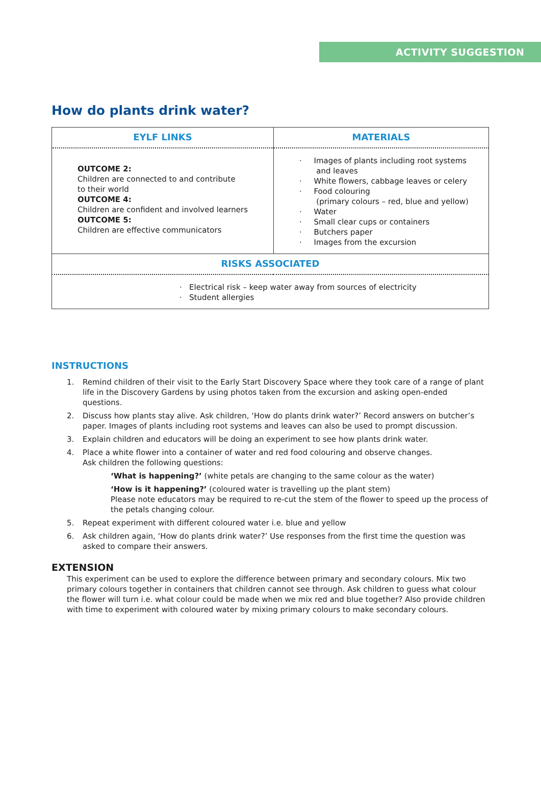ACTIVITY SUGGESTION
How do plants drink water?
| EYLF LINKS | MATERIALS |
| --- | --- |
| OUTCOME 2: Children are connected to and contribute to their world OUTCOME 4: Children are confident and involved learners OUTCOME 5: Children are effective communicators | · Images of plants including root systems and leaves · White flowers, cabbage leaves or celery · Food colouring (primary colours – red, blue and yellow) · Water · Small clear cups or containers · Butchers paper · Images from the excursion |
| RISKS ASSOCIATED | |
| · Electrical risk – keep water away from sources of electricity · Student allergies | |
INSTRUCTIONS
1. Remind children of their visit to the Early Start Discovery Space where they took care of a range of plant life in the Discovery Gardens by using photos taken from the excursion and asking open-ended questions.
2. Discuss how plants stay alive. Ask children, ‘How do plants drink water?’ Record answers on butcher’s paper. Images of plants including root systems and leaves can also be used to prompt discussion.
3. Explain children and educators will be doing an experiment to see how plants drink water.
4. Place a white flower into a container of water and red food colouring and observe changes.
Ask children the following questions:
‘What is happening?’ (white petals are changing to the same colour as the water)
‘How is it happening?’ (coloured water is travelling up the plant stem)
Please note educators may be required to re-cut the stem of the flower to speed up the process of the petals changing colour.
5. Repeat experiment with different coloured water i.e. blue and yellow
6. Ask children again, ‘How do plants drink water?’ Use responses from the first time the question was asked to compare their answers.
EXTENSION
This experiment can be used to explore the difference between primary and secondary colours. Mix two primary colours together in containers that children cannot see through. Ask children to guess what colour the flower will turn i.e. what colour could be made when we mix red and blue together? Also provide children with time to experiment with coloured water by mixing primary colours to make secondary colours.